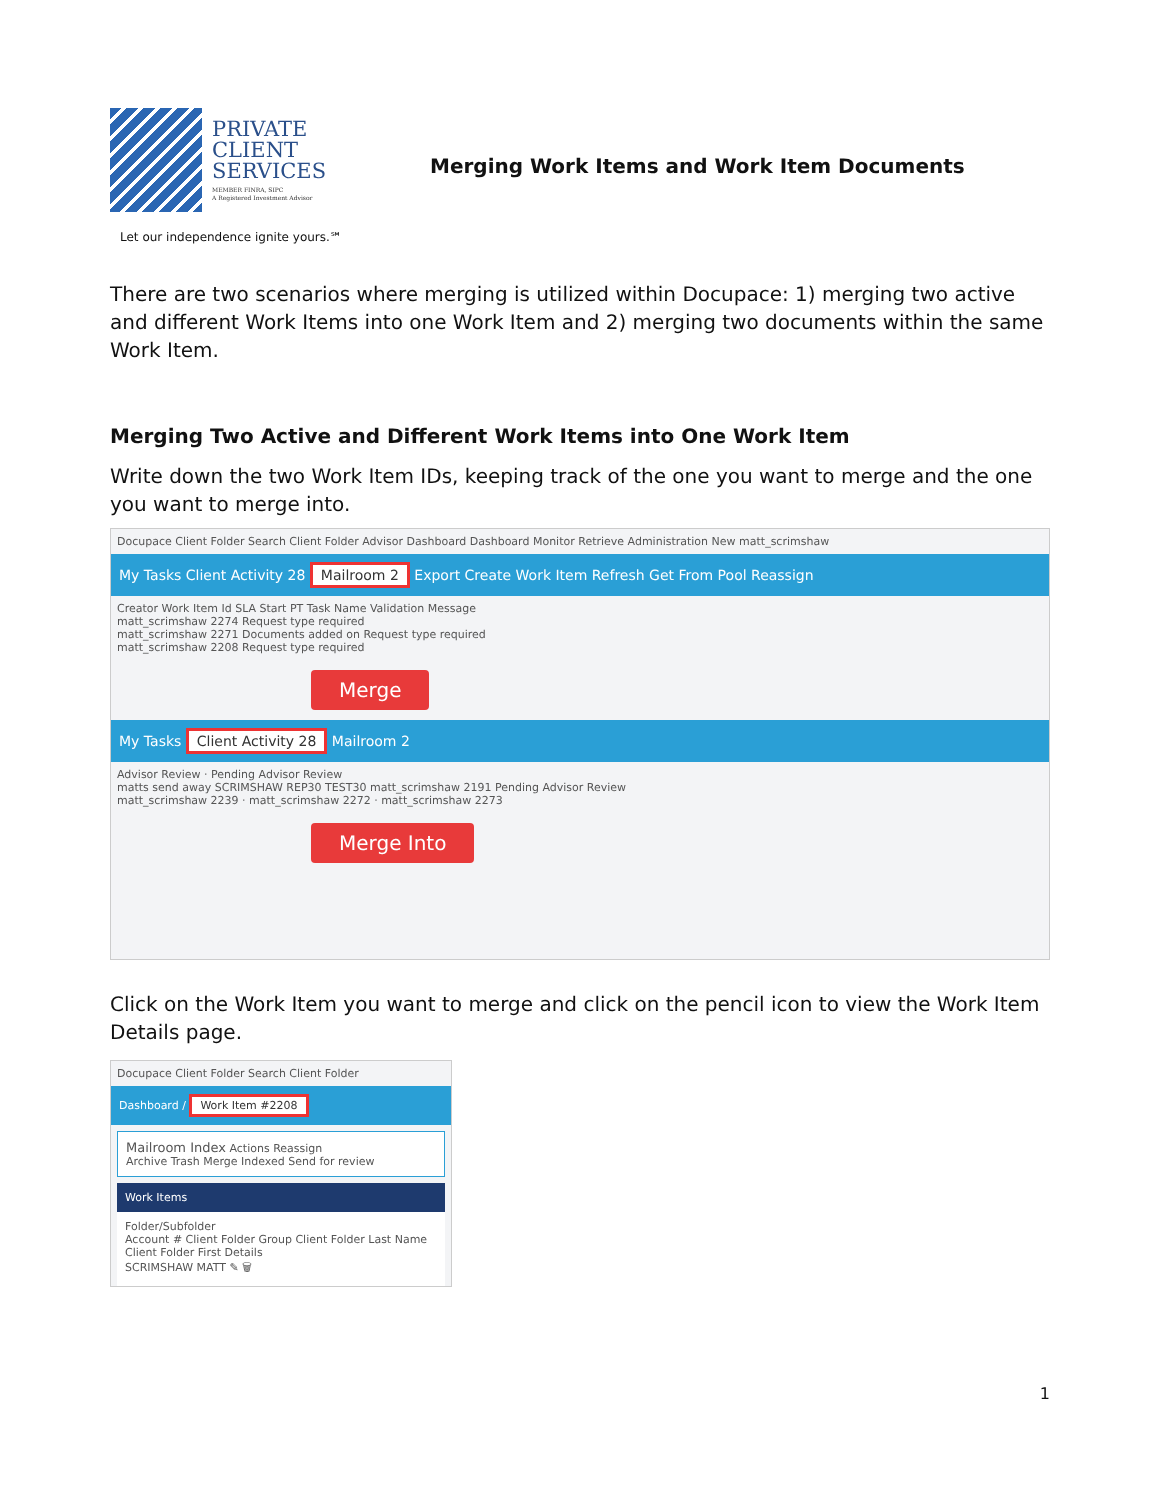PRIVATE
CLIENT
SERVICES
MEMBER FINRA, SIPC
A Registered Investment Advisor
Let our independence ignite yours.℠
Merging Work Items and Work Item Documents
There are two scenarios where merging is utilized within Docupace: 1) merging two active and different Work Items into one Work Item and 2) merging two documents within the same Work Item.
Merging Two Active and Different Work Items into One Work Item
Write down the two Work Item IDs, keeping track of the one you want to merge and the one you want to merge into.
Docupace Client Folder Search Client Folder Advisor Dashboard Dashboard Monitor Retrieve Administration New matt_scrimshaw
My Tasks Client Activity 28 Mailroom 2 Export Create Work Item Refresh Get From Pool Reassign
Creator Work Item Id SLA Start PT Task Name Validation Message
matt_scrimshaw 2274 Request type required
matt_scrimshaw 2271 Documents added on Request type required
matt_scrimshaw 2208 Request type required
Merge
My Tasks Client Activity 28 Mailroom 2
Advisor Review · Pending Advisor Review
matts send away SCRIMSHAW REP30 TEST30 matt_scrimshaw 2191 Pending Advisor Review
matt_scrimshaw 2239 · matt_scrimshaw 2272 · matt_scrimshaw 2273
Merge Into
Click on the Work Item you want to merge and click on the pencil icon to view the Work Item Details page.
Docupace Client Folder Search Client Folder
Dashboard / Work Item #2208
Mailroom Index Actions Reassign
Archive Trash Merge Indexed Send for review
Work Items
Folder/Subfolder
Account # Client Folder Group Client Folder Last Name Client Folder First Details
SCRIMSHAW MATT ✎ 🗑
1